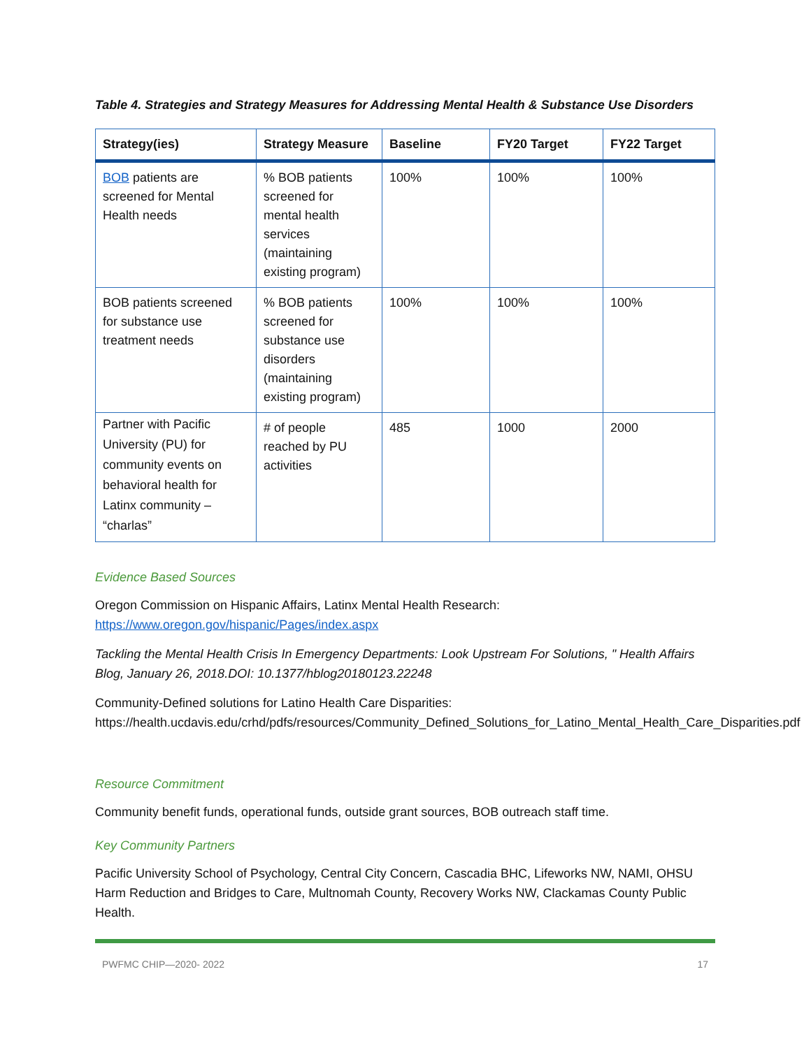Table 4. Strategies and Strategy Measures for Addressing Mental Health & Substance Use Disorders
| Strategy(ies) | Strategy Measure | Baseline | FY20 Target | FY22 Target |
| --- | --- | --- | --- | --- |
| BOB patients are screened for Mental Health needs | % BOB patients screened for mental health services (maintaining existing program) | 100% | 100% | 100% |
| BOB patients screened for substance use treatment needs | % BOB patients screened for substance use disorders (maintaining existing program) | 100% | 100% | 100% |
| Partner with Pacific University (PU) for community events on behavioral health for Latinx community – “charlas” | # of people reached by PU activities | 485 | 1000 | 2000 |
Evidence Based Sources
Oregon Commission on Hispanic Affairs, Latinx Mental Health Research:
https://www.oregon.gov/hispanic/Pages/index.aspx
Tackling the Mental Health Crisis In Emergency Departments: Look Upstream For Solutions, " Health Affairs Blog, January 26, 2018.DOI: 10.1377/hblog20180123.22248
Community-Defined solutions for Latino Health Care Disparities: https://health.ucdavis.edu/crhd/pdfs/resources/Community_Defined_Solutions_for_Latino_Mental_Health_Care_Disparities.pdf
Resource Commitment
Community benefit funds, operational funds, outside grant sources, BOB outreach staff time.
Key Community Partners
Pacific University School of Psychology, Central City Concern, Cascadia BHC, Lifeworks NW, NAMI, OHSU Harm Reduction and Bridges to Care, Multnomah County, Recovery Works NW, Clackamas County Public Health.
PWFMC CHIP—2020- 2022 17